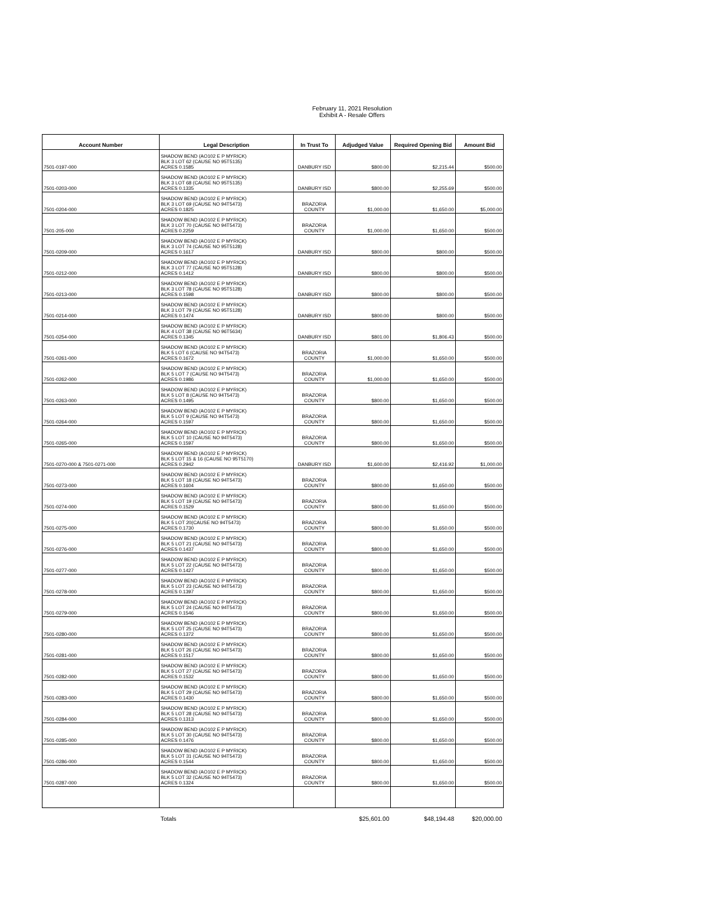February 11, 2021 Resolution
Exhibit A - Resale Offers
| Account Number | Legal Description | In Trust To | Adjudged Value | Required Opening Bid | Amount Bid |
| --- | --- | --- | --- | --- | --- |
| 7501-0197-000 | SHADOW BEND (AO102 E P MYRICK) BLK 3 LOT 62 (CAUSE NO 95T5135) ACRES 0.1585 | DANBURY ISD | $800.00 | $2,215.44 | $500.00 |
| 7501-0203-000 | SHADOW BEND (AO102 E P MYRICK) BLK 3 LOT 68 (CAUSE NO 95T5135) ACRES 0.1335 | DANBURY ISD | $800.00 | $2,255.69 | $500.00 |
| 7501-0204-000 | SHADOW BEND (AO102 E P MYRICK) BLK 3 LOT 69 (CAUSE NO 94T5473) ACRES 0.1825 | BRAZORIA COUNTY | $1,000.00 | $1,650.00 | $5,000.00 |
| 7501-205-000 | SHADOW BEND (AO102 E P MYRICK) BLK 3 LOT 70 (CAUSE NO 94T5473) ACRES 0.2259 | BRAZORIA COUNTY | $1,000.00 | $1,650.00 | $500.00 |
| 7501-0209-000 | SHADOW BEND (AO102 E P MYRICK) BLK 3 LOT 74 (CAUSE NO 95T5128) ACRES 0.1617 | DANBURY ISD | $800.00 | $800.00 | $500.00 |
| 7501-0212-000 | SHADOW BEND (AO102 E P MYRICK) BLK 3 LOT 77 (CAUSE NO 95T5128) ACRES 0.1412 | DANBURY ISD | $800.00 | $800.00 | $500.00 |
| 7501-0213-000 | SHADOW BEND (AO102 E P MYRICK) BLK 3 LOT 78 (CAUSE NO 95T5128) ACRES 0.1598 | DANBURY ISD | $800.00 | $800.00 | $500.00 |
| 7501-0214-000 | SHADOW BEND (AO102 E P MYRICK) BLK 3 LOT 79 (CAUSE NO 95T5128) ACRES 0.1474 | DANBURY ISD | $800.00 | $800.00 | $500.00 |
| 7501-0254-000 | SHADOW BEND (AO102 E P MYRICK) BLK 4 LOT 38 (CAUSE NO 96T5634) ACRES 0.1345 | DANBURY ISD | $801.00 | $1,806.43 | $500.00 |
| 7501-0261-000 | SHADOW BEND (AO102 E P MYRICK) BLK 5 LOT 6 (CAUSE NO 94T5473) ACRES 0.1672 | BRAZORIA COUNTY | $1,000.00 | $1,650.00 | $500.00 |
| 7501-0262-000 | SHADOW BEND (AO102 E P MYRICK) BLK 5 LOT 7 (CAUSE NO 94T5473) ACRES 0.1986 | BRAZORIA COUNTY | $1,000.00 | $1,650.00 | $500.00 |
| 7501-0263-000 | SHADOW BEND (AO102 E P MYRICK) BLK 5 LOT 8 (CAUSE NO 94T5473) ACRES 0.1495 | BRAZORIA COUNTY | $800.00 | $1,650.00 | $500.00 |
| 7501-0264-000 | SHADOW BEND (AO102 E P MYRICK) BLK 5 LOT 9 (CAUSE NO 94T5473) ACRES 0.1597 | BRAZORIA COUNTY | $800.00 | $1,650.00 | $500.00 |
| 7501-0265-000 | SHADOW BEND (AO102 E P MYRICK) BLK 5 LOT 10 (CAUSE NO 94T5473) ACRES 0.1597 | BRAZORIA COUNTY | $800.00 | $1,650.00 | $500.00 |
| 7501-0270-000 & 7501-0271-000 | SHADOW BEND (AO102 E P MYRICK) BLK 5 LOT 15 & 16 (CAUSE NO 95T5170) ACRES 0.2942 | DANBURY ISD | $1,600.00 | $2,416.92 | $1,000.00 |
| 7501-0273-000 | SHADOW BEND (AO102 E P MYRICK) BLK 5 LOT 18 (CAUSE NO 94T5473) ACRES 0.1604 | BRAZORIA COUNTY | $800.00 | $1,650.00 | $500.00 |
| 7501-0274-000 | SHADOW BEND (AO102 E P MYRICK) BLK 5 LOT 19 (CAUSE NO 94T5473) ACRES 0.1529 | BRAZORIA COUNTY | $800.00 | $1,650.00 | $500.00 |
| 7501-0275-000 | SHADOW BEND (AO102 E P MYRICK) BLK 5 LOT 20(CAUSE NO 94T5473) ACRES 0.1730 | BRAZORIA COUNTY | $800.00 | $1,650.00 | $500.00 |
| 7501-0276-000 | SHADOW BEND (AO102 E P MYRICK) BLK 5 LOT 21 (CAUSE NO 94T5473) ACRES 0.1437 | BRAZORIA COUNTY | $800.00 | $1,650.00 | $500.00 |
| 7501-0277-000 | SHADOW BEND (AO102 E P MYRICK) BLK 5 LOT 22 (CAUSE NO 94T5473) ACRES 0.1427 | BRAZORIA COUNTY | $800.00 | $1,650.00 | $500.00 |
| 7501-0278-000 | SHADOW BEND (AO102 E P MYRICK) BLK 5 LOT 23 (CAUSE NO 94T5473) ACRES 0.1397 | BRAZORIA COUNTY | $800.00 | $1,650.00 | $500.00 |
| 7501-0279-000 | SHADOW BEND (AO102 E P MYRICK) BLK 5 LOT 24 (CAUSE NO 94T5473) ACRES 0.1546 | BRAZORIA COUNTY | $800.00 | $1,650.00 | $500.00 |
| 7501-0280-000 | SHADOW BEND (AO102 E P MYRICK) BLK 5 LOT 25 (CAUSE NO 94T5473) ACRES 0.1372 | BRAZORIA COUNTY | $800.00 | $1,650.00 | $500.00 |
| 7501-0281-000 | SHADOW BEND (AO102 E P MYRICK) BLK 5 LOT 26 (CAUSE NO 94T5473) ACRES 0.1517 | BRAZORIA COUNTY | $800.00 | $1,650.00 | $500.00 |
| 7501-0282-000 | SHADOW BEND (AO102 E P MYRICK) BLK 5 LOT 27 (CAUSE NO 94T5473) ACRES 0.1532 | BRAZORIA COUNTY | $800.00 | $1,650.00 | $500.00 |
| 7501-0283-000 | SHADOW BEND (AO102 E P MYRICK) BLK 5 LOT 29 (CAUSE NO 94T5473) ACRES 0.1430 | BRAZORIA COUNTY | $800.00 | $1,650.00 | $500.00 |
| 7501-0284-000 | SHADOW BEND (AO102 E P MYRICK) BLK 5 LOT 28 (CAUSE NO 94T5473) ACRES 0.1313 | BRAZORIA COUNTY | $800.00 | $1,650.00 | $500.00 |
| 7501-0285-000 | SHADOW BEND (AO102 E P MYRICK) BLK 5 LOT 30 (CAUSE NO 94T5473) ACRES 0.1476 | BRAZORIA COUNTY | $800.00 | $1,650.00 | $500.00 |
| 7501-0286-000 | SHADOW BEND (AO102 E P MYRICK) BLK 5 LOT 31 (CAUSE NO 94T5473) ACRES 0.1544 | BRAZORIA COUNTY | $800.00 | $1,650.00 | $500.00 |
| 7501-0287-000 | SHADOW BEND (AO102 E P MYRICK) BLK 5 LOT 32 (CAUSE NO 94T5473) ACRES 0.1324 | BRAZORIA COUNTY | $800.00 | $1,650.00 | $500.00 |
| | Totals | | $25,601.00 | $48,194.48 | $20,000.00 |